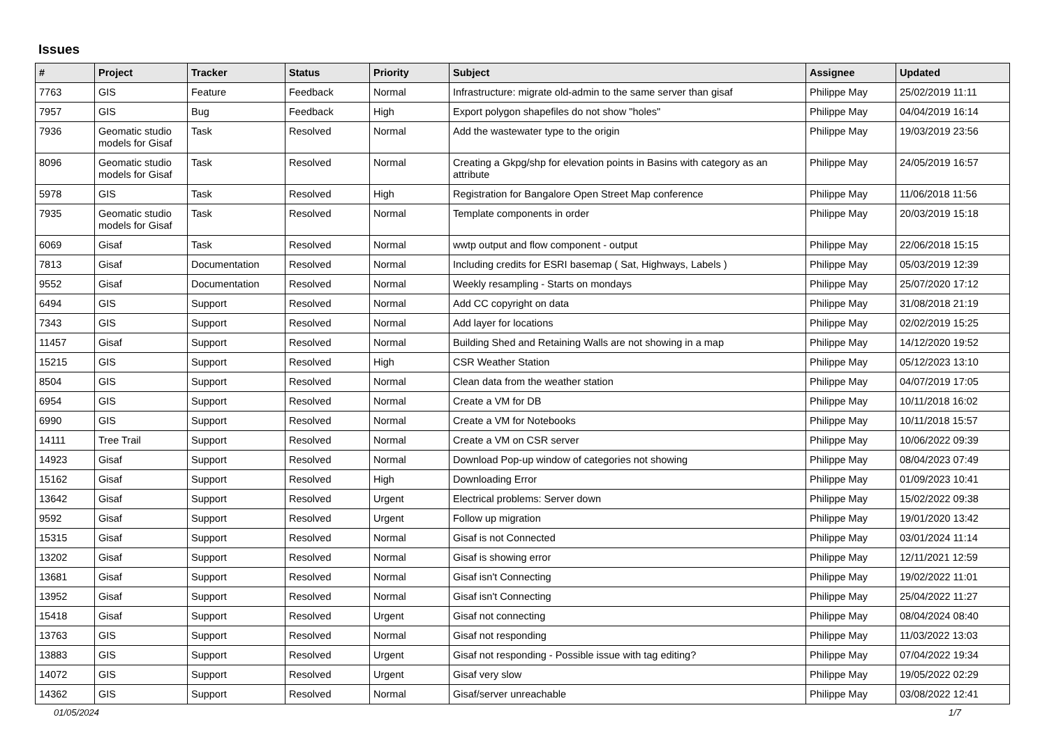Issues
| # | Project | Tracker | Status | Priority | Subject | Assignee | Updated |
| --- | --- | --- | --- | --- | --- | --- | --- |
| 7763 | GIS | Feature | Feedback | Normal | Infrastructure: migrate old-admin to the same server than gisaf | Philippe May | 25/02/2019 11:11 |
| 7957 | GIS | Bug | Feedback | High | Export polygon shapefiles do not show "holes" | Philippe May | 04/04/2019 16:14 |
| 7936 | Geomatic studio models for Gisaf | Task | Resolved | Normal | Add the wastewater type to the origin | Philippe May | 19/03/2019 23:56 |
| 8096 | Geomatic studio models for Gisaf | Task | Resolved | Normal | Creating a Gkpg/shp for elevation points in Basins with category as an attribute | Philippe May | 24/05/2019 16:57 |
| 5978 | GIS | Task | Resolved | High | Registration for Bangalore Open Street Map conference | Philippe May | 11/06/2018 11:56 |
| 7935 | Geomatic studio models for Gisaf | Task | Resolved | Normal | Template components in order | Philippe May | 20/03/2019 15:18 |
| 6069 | Gisaf | Task | Resolved | Normal | wwtp output and flow component - output | Philippe May | 22/06/2018 15:15 |
| 7813 | Gisaf | Documentation | Resolved | Normal | Including credits for ESRI basemap ( Sat, Highways, Labels ) | Philippe May | 05/03/2019 12:39 |
| 9552 | Gisaf | Documentation | Resolved | Normal | Weekly resampling - Starts on mondays | Philippe May | 25/07/2020 17:12 |
| 6494 | GIS | Support | Resolved | Normal | Add CC copyright on data | Philippe May | 31/08/2018 21:19 |
| 7343 | GIS | Support | Resolved | Normal | Add layer for locations | Philippe May | 02/02/2019 15:25 |
| 11457 | Gisaf | Support | Resolved | Normal | Building Shed and Retaining Walls are not showing in a map | Philippe May | 14/12/2020 19:52 |
| 15215 | GIS | Support | Resolved | High | CSR Weather Station | Philippe May | 05/12/2023 13:10 |
| 8504 | GIS | Support | Resolved | Normal | Clean data from the weather station | Philippe May | 04/07/2019 17:05 |
| 6954 | GIS | Support | Resolved | Normal | Create a VM for DB | Philippe May | 10/11/2018 16:02 |
| 6990 | GIS | Support | Resolved | Normal | Create a VM for Notebooks | Philippe May | 10/11/2018 15:57 |
| 14111 | Tree Trail | Support | Resolved | Normal | Create a VM on CSR server | Philippe May | 10/06/2022 09:39 |
| 14923 | Gisaf | Support | Resolved | Normal | Download Pop-up window of categories not showing | Philippe May | 08/04/2023 07:49 |
| 15162 | Gisaf | Support | Resolved | High | Downloading Error | Philippe May | 01/09/2023 10:41 |
| 13642 | Gisaf | Support | Resolved | Urgent | Electrical problems: Server down | Philippe May | 15/02/2022 09:38 |
| 9592 | Gisaf | Support | Resolved | Urgent | Follow up migration | Philippe May | 19/01/2020 13:42 |
| 15315 | Gisaf | Support | Resolved | Normal | Gisaf is not Connected | Philippe May | 03/01/2024 11:14 |
| 13202 | Gisaf | Support | Resolved | Normal | Gisaf is showing error | Philippe May | 12/11/2021 12:59 |
| 13681 | Gisaf | Support | Resolved | Normal | Gisaf isn't Connecting | Philippe May | 19/02/2022 11:01 |
| 13952 | Gisaf | Support | Resolved | Normal | Gisaf isn't Connecting | Philippe May | 25/04/2022 11:27 |
| 15418 | Gisaf | Support | Resolved | Urgent | Gisaf not connecting | Philippe May | 08/04/2024 08:40 |
| 13763 | GIS | Support | Resolved | Normal | Gisaf not responding | Philippe May | 11/03/2022 13:03 |
| 13883 | GIS | Support | Resolved | Urgent | Gisaf not responding - Possible issue with tag editing? | Philippe May | 07/04/2022 19:34 |
| 14072 | GIS | Support | Resolved | Urgent | Gisaf very slow | Philippe May | 19/05/2022 02:29 |
| 14362 | GIS | Support | Resolved | Normal | Gisaf/server unreachable | Philippe May | 03/08/2022 12:41 |
01/05/2024 1/7